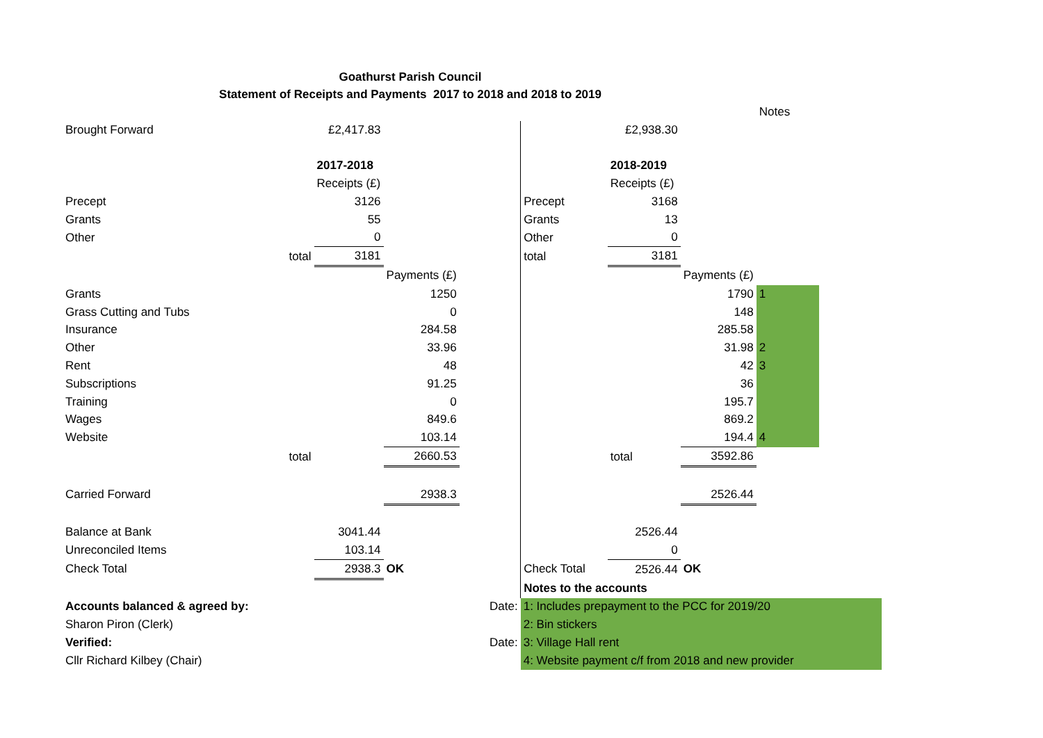Goathurst Parish Council
Statement of Receipts and Payments 2017 to 2018 and 2018 to 2019
| | | | | | | | | Notes | |
| Brought Forward | | £2,417.83 | | | | £2,938.30 | | | |
| | | 2017-2018 | | | | 2018-2019 | | | |
| | | Receipts (£) | | | | Receipts (£) | | | |
| Precept | | 3126 | | | Precept | 3168 | | | |
| Grants | | 55 | | | Grants | 13 | | | |
| Other | | 0 | | | Other | 0 | | | |
| | total | 3181 | | | total | 3181 | | | |
| | | | Payments (£) | | | | Payments (£) | | |
| Grants | | | 1250 | | | | 1790 | 1 | |
| Grass Cutting and Tubs | | | 0 | | | | 148 | | |
| Insurance | | | 284.58 | | | | 285.58 | | |
| Other | | | 33.96 | | | | 31.98 | 2 | |
| Rent | | | 48 | | | | 42 | 3 | |
| Subscriptions | | | 91.25 | | | | 36 | | |
| Training | | | 0 | | | | 195.7 | | |
| Wages | | | 849.6 | | | | 869.2 | | |
| Website | | | 103.14 | | | | 194.4 | 4 | |
| | total | | 2660.53 | | | total | 3592.86 | | |
| Carried Forward | | | 2938.3 | | | | 2526.44 | | |
| Balance at Bank | | 3041.44 | | | | 2526.44 | | | |
| Unreconciled Items | | 103.14 | | | | 0 | | | |
| Check Total | | 2938.3 | OK | | Check Total | 2526.44 | OK | | |
| | | | | | Notes to the accounts | | | | |
| Accounts balanced & agreed by: | | | | Date: | 1: Includes prepayment to the PCC for 2019/20 | | | | |
| Sharon Piron (Clerk) | | | | | 2: Bin stickers | | | | |
| Verified: | | | | Date: | 3: Village Hall rent | | | | |
| Cllr Richard Kilbey (Chair) | | | | | 4: Website payment c/f from 2018 and new provider | | | | |